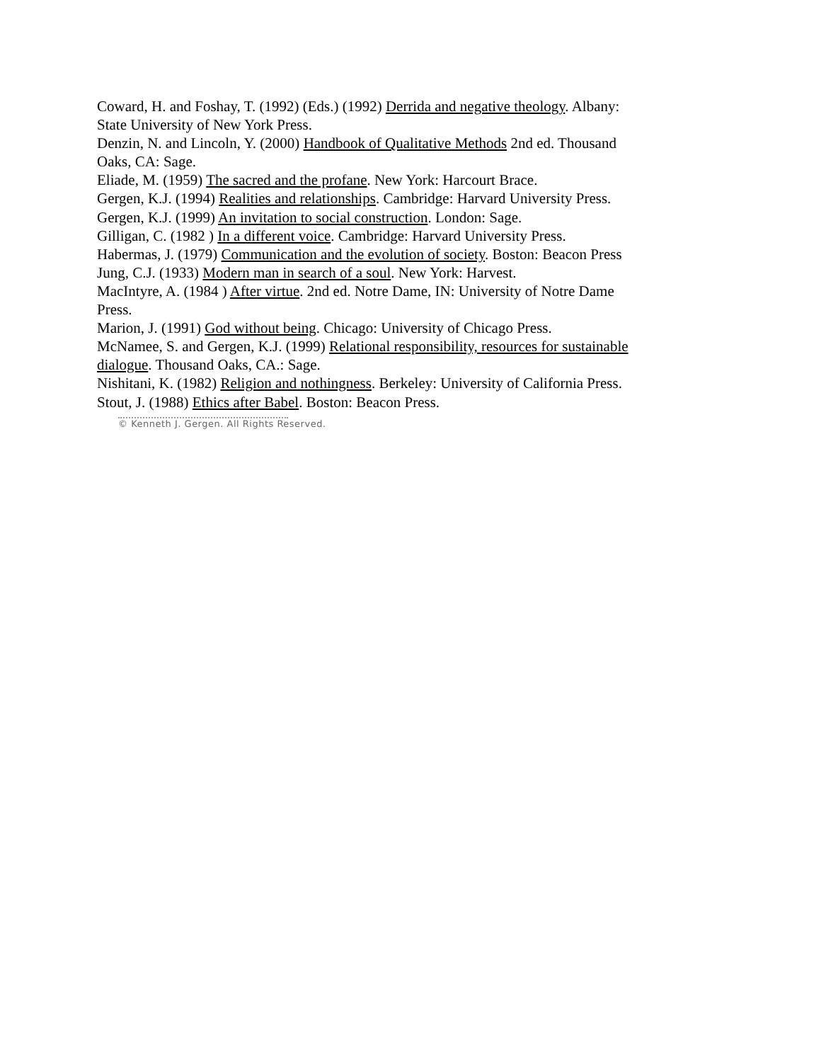Coward, H. and Foshay, T. (1992) (Eds.) (1992) Derrida and negative theology. Albany: State University of New York Press.
Denzin, N. and Lincoln, Y. (2000) Handbook of Qualitative Methods 2nd ed. Thousand Oaks, CA: Sage.
Eliade, M. (1959) The sacred and the profane. New York: Harcourt Brace.
Gergen, K.J. (1994) Realities and relationships. Cambridge: Harvard University Press.
Gergen, K.J. (1999) An invitation to social construction. London: Sage.
Gilligan, C. (1982 ) In a different voice. Cambridge: Harvard University Press.
Habermas, J. (1979) Communication and the evolution of society. Boston: Beacon Press
Jung, C.J. (1933) Modern man in search of a soul. New York: Harvest.
MacIntyre, A. (1984 ) After virtue. 2nd ed. Notre Dame, IN: University of Notre Dame Press.
Marion, J. (1991) God without being. Chicago: University of Chicago Press.
McNamee, S. and Gergen, K.J. (1999) Relational responsibility, resources for sustainable dialogue. Thousand Oaks, CA.: Sage.
Nishitani, K. (1982) Religion and nothingness. Berkeley: University of California Press.
Stout, J. (1988) Ethics after Babel. Boston: Beacon Press.
© Kenneth J. Gergen. All Rights Reserved.